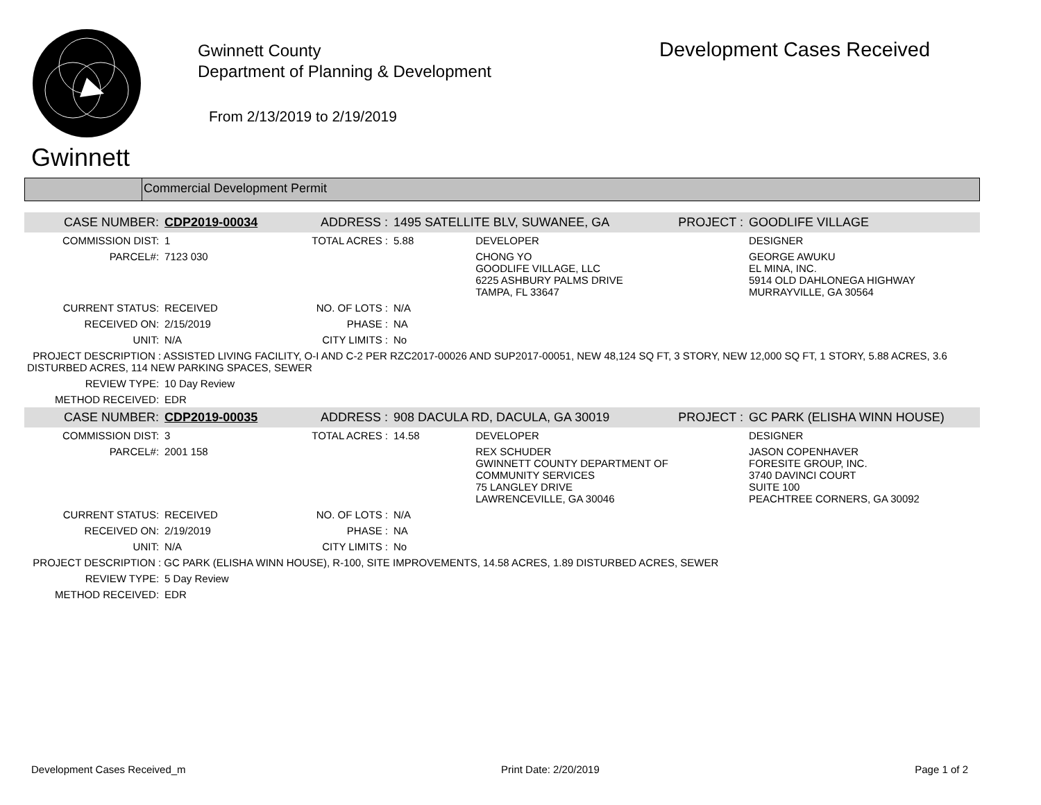Gwinnett
Gwinnett County
Department of Planning & Development
From 2/13/2019 to 2/19/2019
Development Cases Received
Commercial Development Permit
| CASE NUMBER: | CDP2019-00034 | ADDRESS : | 1495 SATELLITE BLV, SUWANEE, GA | | PROJECT : | GOODLIFE VILLAGE |
| COMMISSION DIST: | 1 | TOTAL ACRES : | 5.88 | DEVELOPER | | DESIGNER |
| PARCEL#: | 7123 030 | | | CHONG YO GOODLIFE VILLAGE, LLC 6225 ASHBURY PALMS DRIVE TAMPA, FL 33647 | | GEORGE AWUKU EL MINA, INC. 5914 OLD DAHLONEGA HIGHWAY MURRAYVILLE, GA 30564 |
| CURRENT STATUS: | RECEIVED | NO. OF LOTS : | N/A | | | |
| RECEIVED ON: | 2/15/2019 | PHASE : | NA | | | |
| UNIT: | N/A | CITY LIMITS : | No | | | |
| PROJECT DESCRIPTION : ASSISTED LIVING FACILITY, O-I AND C-2 PER RZC2017-00026 AND SUP2017-00051, NEW 48,124 SQ FT, 3 STORY, NEW 12,000 SQ FT, 1 STORY, 5.88 ACRES, 3.6 DISTURBED ACRES, 114 NEW PARKING SPACES, SEWER | | | | | | |
| REVIEW TYPE: | 10 Day Review | | | | | |
| METHOD RECEIVED: | EDR | | | | | |
| CASE NUMBER: | CDP2019-00035 | ADDRESS : | 908 DACULA RD, DACULA, GA 30019 | | PROJECT : | GC PARK (ELISHA WINN HOUSE) |
| COMMISSION DIST: | 3 | TOTAL ACRES : | 14.58 | DEVELOPER | | DESIGNER |
| PARCEL#: | 2001 158 | | | REX SCHUDER GWINNETT COUNTY DEPARTMENT OF COMMUNITY SERVICES 75 LANGLEY DRIVE LAWRENCEVILLE, GA 30046 | | JASON COPENHAVER FORESITE GROUP, INC. 3740 DAVINCI COURT SUITE 100 PEACHTREE CORNERS, GA 30092 |
| CURRENT STATUS: | RECEIVED | NO. OF LOTS : | N/A | | | |
| RECEIVED ON: | 2/19/2019 | PHASE : | NA | | | |
| UNIT: | N/A | CITY LIMITS : | No | | | |
| PROJECT DESCRIPTION : GC PARK (ELISHA WINN HOUSE), R-100, SITE IMPROVEMENTS, 14.58 ACRES, 1.89 DISTURBED ACRES, SEWER | | | | | | |
| REVIEW TYPE: | 5 Day Review | | | | | |
| METHOD RECEIVED: | EDR | | | | | |
Development Cases Received_m Print Date: 2/20/2019 Page 1 of 2